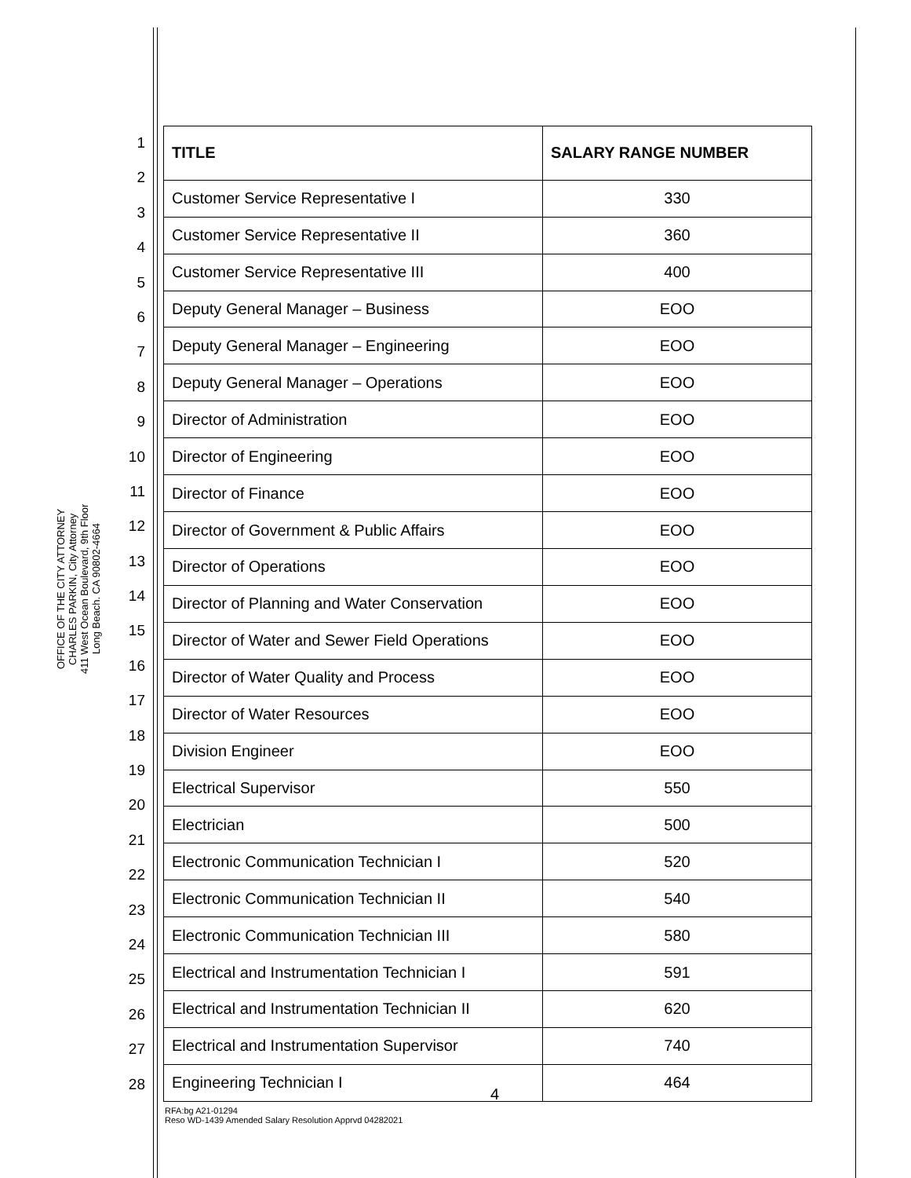OFFICE OF THE CITY ATTORNEY
CHARLES PARKIN, City Attorney
411 West Ocean Boulevard, 9th Floor
Long Beach. CA 90802-4664
1
2
3
4
5
6
7
8
9
10
11
12
13
14
15
16
17
18
19
20
21
22
23
24
25
26
27
28
| TITLE | SALARY RANGE NUMBER |
| --- | --- |
| Customer Service Representative I | 330 |
| Customer Service Representative II | 360 |
| Customer Service Representative III | 400 |
| Deputy General Manager – Business | EOO |
| Deputy General Manager – Engineering | EOO |
| Deputy General Manager – Operations | EOO |
| Director of Administration | EOO |
| Director of Engineering | EOO |
| Director of Finance | EOO |
| Director of Government & Public Affairs | EOO |
| Director of Operations | EOO |
| Director of Planning and Water Conservation | EOO |
| Director of Water and Sewer Field Operations | EOO |
| Director of Water Quality and Process | EOO |
| Director of Water Resources | EOO |
| Division Engineer | EOO |
| Electrical Supervisor | 550 |
| Electrician | 500 |
| Electronic Communication Technician I | 520 |
| Electronic Communication Technician II | 540 |
| Electronic Communication Technician III | 580 |
| Electrical and Instrumentation Technician I | 591 |
| Electrical and Instrumentation Technician II | 620 |
| Electrical and Instrumentation Supervisor | 740 |
| Engineering Technician I | 464 |
4
RFA:bg A21-01294
Reso WD-1439 Amended Salary Resolution Apprvd 04282021